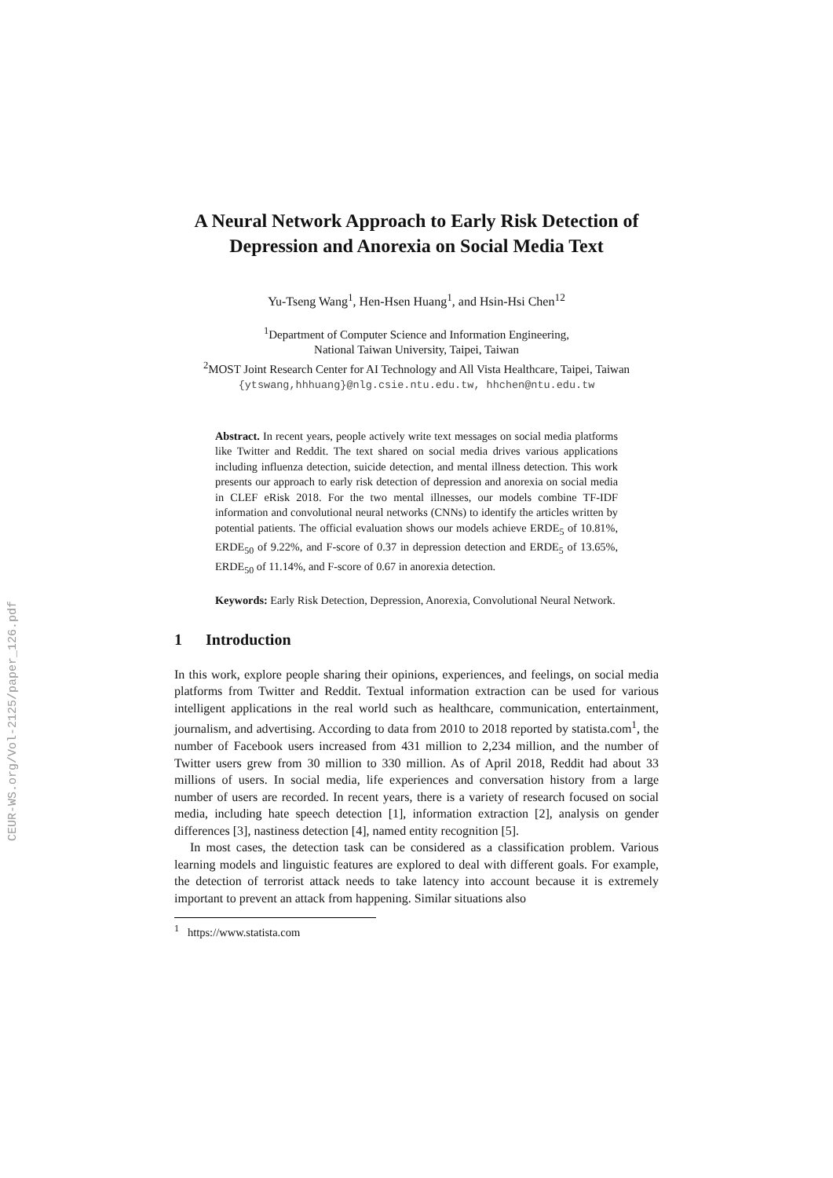CEUR-WS.org/Vol-2125/paper_126.pdf
A Neural Network Approach to Early Risk Detection of Depression and Anorexia on Social Media Text
Yu-Tseng Wang<sup>1</sup>, Hen-Hsen Huang<sup>1</sup>, and Hsin-Hsi Chen<sup>12</sup>
<sup>1</sup> Department of Computer Science and Information Engineering,
National Taiwan University, Taipei, Taiwan
<sup>2</sup> MOST Joint Research Center for AI Technology and All Vista Healthcare, Taipei, Taiwan
{ytswang,hhhuang}@nlg.csie.ntu.edu.tw, hhchen@ntu.edu.tw
Abstract. In recent years, people actively write text messages on social media platforms like Twitter and Reddit. The text shared on social media drives various applications including influenza detection, suicide detection, and mental illness detection. This work presents our approach to early risk detection of depression and anorexia on social media in CLEF eRisk 2018. For the two mental illnesses, our models combine TF-IDF information and convolutional neural networks (CNNs) to identify the articles written by potential patients. The official evaluation shows our models achieve ERDE<sub>5</sub> of 10.81%, ERDE<sub>50</sub> of 9.22%, and F-score of 0.37 in depression detection and ERDE<sub>5</sub> of 13.65%, ERDE<sub>50</sub> of 11.14%, and F-score of 0.67 in anorexia detection.
Keywords: Early Risk Detection, Depression, Anorexia, Convolutional Neural Network.
1 Introduction
In this work, explore people sharing their opinions, experiences, and feelings, on social media platforms from Twitter and Reddit. Textual information extraction can be used for various intelligent applications in the real world such as healthcare, communication, entertainment, journalism, and advertising. According to data from 2010 to 2018 reported by statista.com<sup>1</sup>, the number of Facebook users increased from 431 million to 2,234 million, and the number of Twitter users grew from 30 million to 330 million. As of April 2018, Reddit had about 33 millions of users. In social media, life experiences and conversation history from a large number of users are recorded. In recent years, there is a variety of research focused on social media, including hate speech detection [1], information extraction [2], analysis on gender differences [3], nastiness detection [4], named entity recognition [5].
In most cases, the detection task can be considered as a classification problem. Various learning models and linguistic features are explored to deal with different goals. For example, the detection of terrorist attack needs to take latency into account because it is extremely important to prevent an attack from happening. Similar situations also
<sup>1</sup> https://www.statista.com